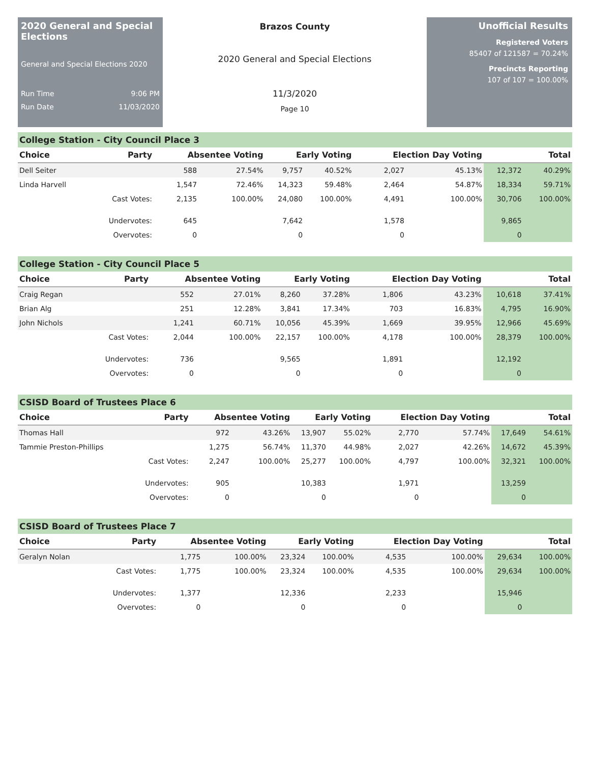2020 General and Special Elections
General and Special Elections 2020
Run Time 9:06 PM
Run Date 11/03/2020
Brazos County
2020 General and Special Elections
11/3/2020
Page 10
Unofficial Results
Registered Voters
85407 of 121587 = 70.24%
Precincts Reporting
107 of 107 = 100.00%
College Station - City Council Place 3
| Choice | Party | Absentee Voting | | Early Voting | | Election Day Voting | | Total | |
| --- | --- | --- | --- | --- | --- | --- | --- | --- | --- |
| Dell Seiter | | 588 | 27.54% | 9,757 | 40.52% | 2,027 | 45.13% | 12,372 | 40.29% |
| Linda Harvell | | 1,547 | 72.46% | 14,323 | 59.48% | 2,464 | 54.87% | 18,334 | 59.71% |
| | Cast Votes: | 2,135 | 100.00% | 24,080 | 100.00% | 4,491 | 100.00% | 30,706 | 100.00% |
| | Undervotes: | 645 | | 7,642 | | 1,578 | | 9,865 | |
| | Overvotes: | 0 | | 0 | | 0 | | 0 | |
College Station - City Council Place 5
| Choice | Party | Absentee Voting | | Early Voting | | Election Day Voting | | Total | |
| --- | --- | --- | --- | --- | --- | --- | --- | --- | --- |
| Craig Regan | | 552 | 27.01% | 8,260 | 37.28% | 1,806 | 43.23% | 10,618 | 37.41% |
| Brian Alg | | 251 | 12.28% | 3,841 | 17.34% | 703 | 16.83% | 4,795 | 16.90% |
| John Nichols | | 1,241 | 60.71% | 10,056 | 45.39% | 1,669 | 39.95% | 12,966 | 45.69% |
| | Cast Votes: | 2,044 | 100.00% | 22,157 | 100.00% | 4,178 | 100.00% | 28,379 | 100.00% |
| | Undervotes: | 736 | | 9,565 | | 1,891 | | 12,192 | |
| | Overvotes: | 0 | | 0 | | 0 | | 0 | |
CSISD Board of Trustees Place 6
| Choice | Party | Absentee Voting | | Early Voting | | Election Day Voting | | Total | |
| --- | --- | --- | --- | --- | --- | --- | --- | --- | --- |
| Thomas Hall | | 972 | 43.26% | 13,907 | 55.02% | 2,770 | 57.74% | 17,649 | 54.61% |
| Tammie Preston-Phillips | | 1,275 | 56.74% | 11,370 | 44.98% | 2,027 | 42.26% | 14,672 | 45.39% |
| | Cast Votes: | 2,247 | 100.00% | 25,277 | 100.00% | 4,797 | 100.00% | 32,321 | 100.00% |
| | Undervotes: | 905 | | 10,383 | | 1,971 | | 13,259 | |
| | Overvotes: | 0 | | 0 | | 0 | | 0 | |
CSISD Board of Trustees Place 7
| Choice | Party | Absentee Voting | | Early Voting | | Election Day Voting | | Total | |
| --- | --- | --- | --- | --- | --- | --- | --- | --- | --- |
| Geralyn Nolan | | 1,775 | 100.00% | 23,324 | 100.00% | 4,535 | 100.00% | 29,634 | 100.00% |
| | Cast Votes: | 1,775 | 100.00% | 23,324 | 100.00% | 4,535 | 100.00% | 29,634 | 100.00% |
| | Undervotes: | 1,377 | | 12,336 | | 2,233 | | 15,946 | |
| | Overvotes: | 0 | | 0 | | 0 | | 0 | |